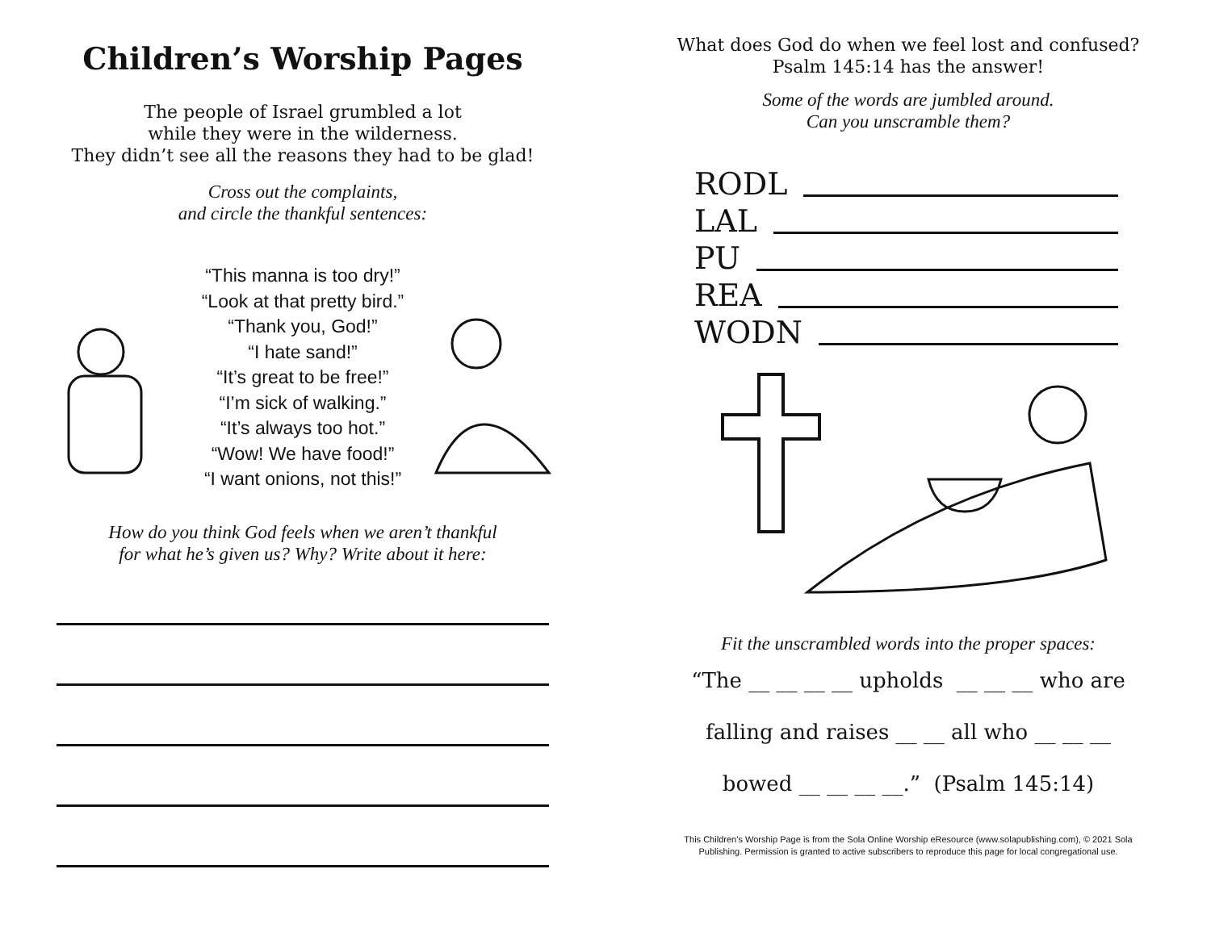Children’s Worship Pages
The people of Israel grumbled a lot
while they were in the wilderness.
They didn’t see all the reasons they had to be glad!
Cross out the complaints,
and circle the thankful sentences:
“This manna is too dry!”
“Look at that pretty bird.”
“Thank you, God!”
“I hate sand!”
“It’s great to be free!”
“I’m sick of walking.”
“It’s always too hot.”
“Wow! We have food!”
“I want onions, not this!”
How do you think God feels when we aren’t thankful
for what he’s given us? Why? Write about it here:
What does God do when we feel lost and confused?
Psalm 145:14 has the answer!
Some of the words are jumbled around.
Can you unscramble them?
RODL
LAL
PU
REA
WODN
Fit the unscrambled words into the proper spaces:
“The __ __ __ __ upholds __ __ __ who are
falling and raises __ __ all who __ __ __
bowed __ __ __ __.” (Psalm 145:14)
This Children’s Worship Page is from the Sola Online Worship eResource (www.solapublishing.com), © 2021 Sola
Publishing. Permission is granted to active subscribers to reproduce this page for local congregational use.